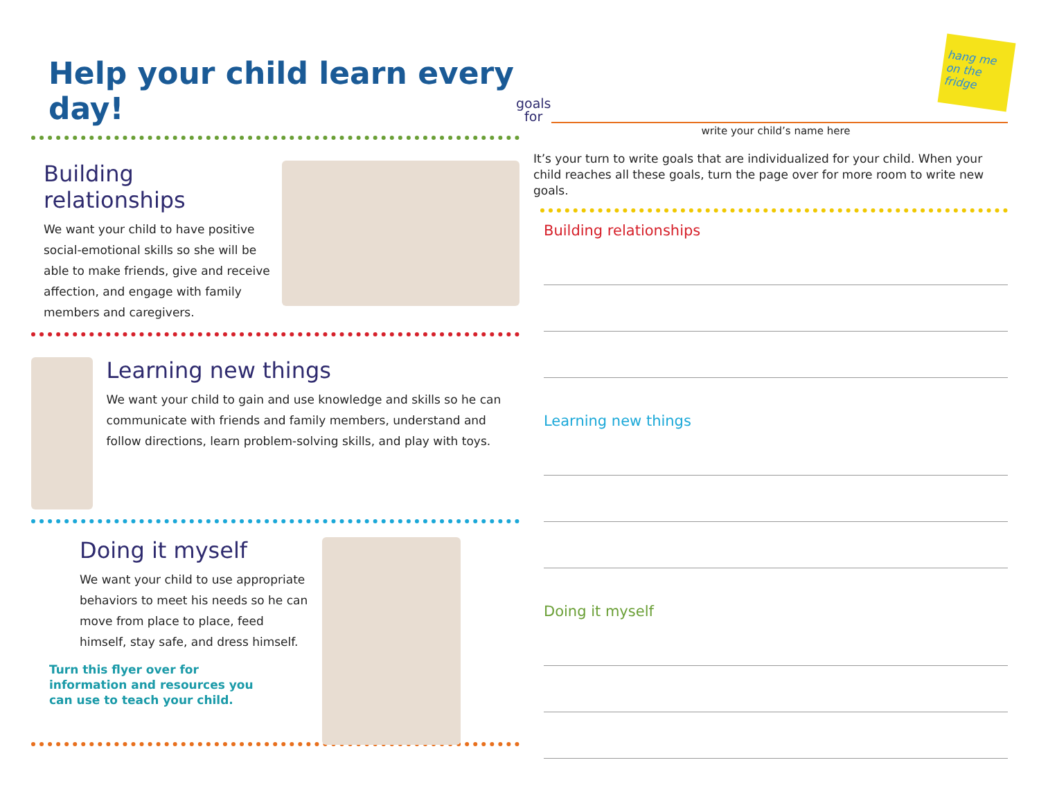Help your child learn every day!
Building relationships
We want your child to have positive social-emotional skills so she will be able to make friends, give and receive affection, and engage with family members and caregivers.
Learning new things
We want your child to gain and use knowledge and skills so he can communicate with friends and family members, understand and follow directions, learn problem-solving skills, and play with toys.
Doing it myself
We want your child to use appropriate behaviors to meet his needs so he can move from place to place, feed himself, stay safe, and dress himself.
Turn this flyer over for information and resources you can use to teach your child.
hang me on the fridge
goals
for
write your child’s name here
It’s your turn to write goals that are individualized for your child. When your child reaches all these goals, turn the page over for more room to write new goals.
Building relationships
Learning new things
Doing it myself